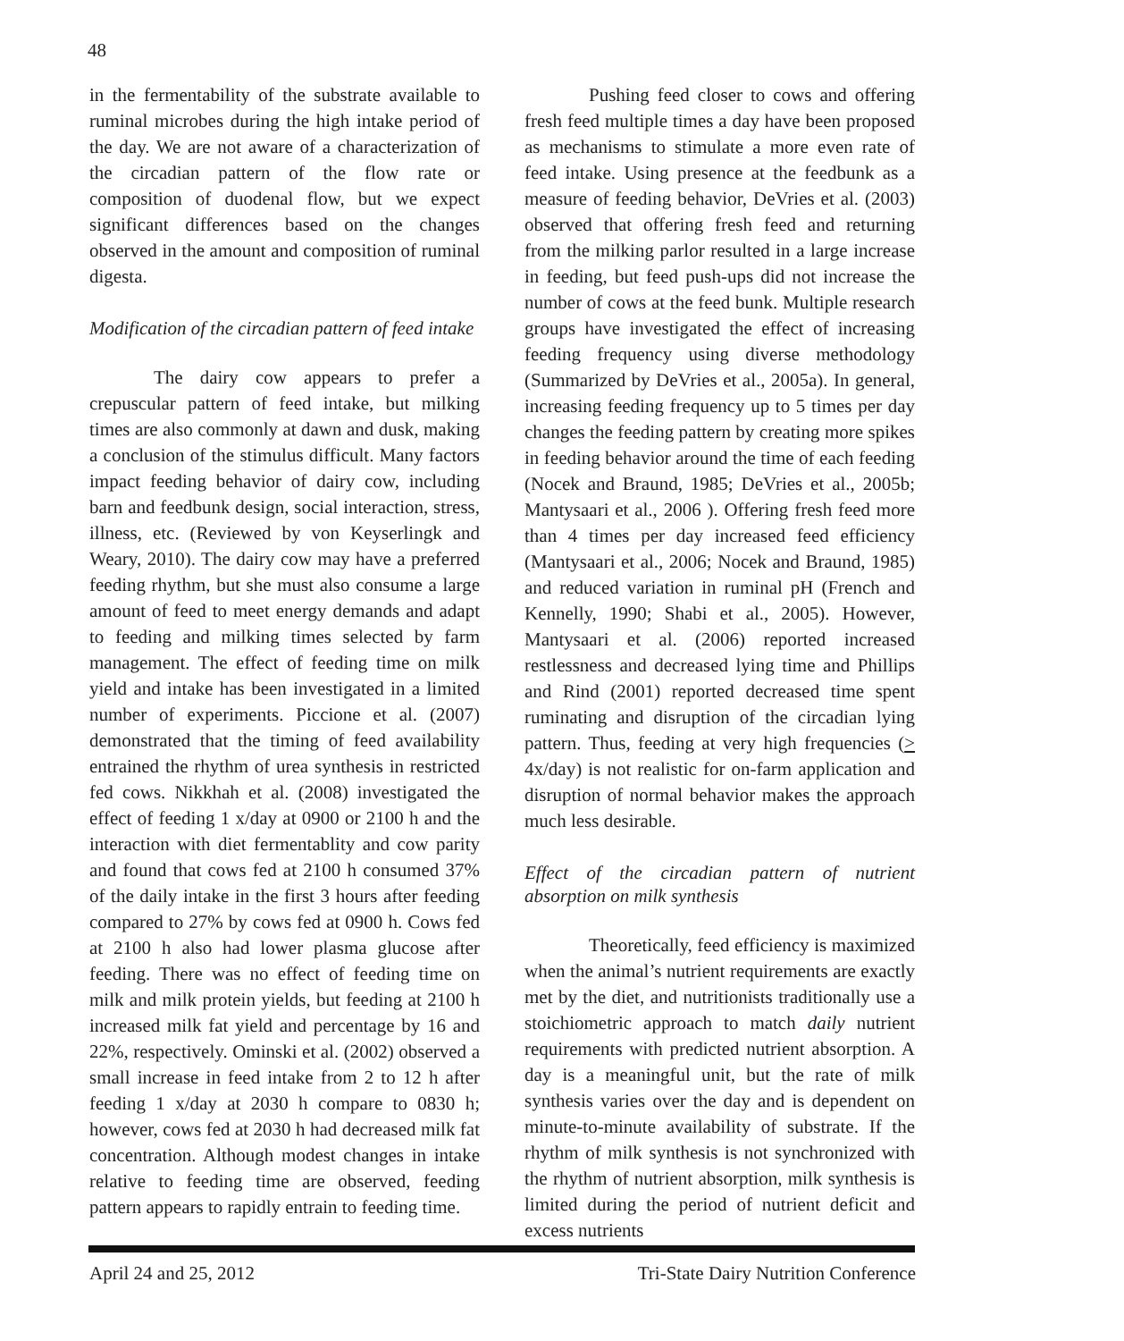48
in the fermentability of the substrate available to ruminal microbes during the high intake period of the day. We are not aware of a characterization of the circadian pattern of the flow rate or composition of duodenal flow, but we expect significant differences based on the changes observed in the amount and composition of ruminal digesta.
Modification of the circadian pattern of feed intake
The dairy cow appears to prefer a crepuscular pattern of feed intake, but milking times are also commonly at dawn and dusk, making a conclusion of the stimulus difficult. Many factors impact feeding behavior of dairy cow, including barn and feedbunk design, social interaction, stress, illness, etc. (Reviewed by von Keyserlingk and Weary, 2010). The dairy cow may have a preferred feeding rhythm, but she must also consume a large amount of feed to meet energy demands and adapt to feeding and milking times selected by farm management. The effect of feeding time on milk yield and intake has been investigated in a limited number of experiments. Piccione et al. (2007) demonstrated that the timing of feed availability entrained the rhythm of urea synthesis in restricted fed cows. Nikkhah et al. (2008) investigated the effect of feeding 1 x/day at 0900 or 2100 h and the interaction with diet fermentablity and cow parity and found that cows fed at 2100 h consumed 37% of the daily intake in the first 3 hours after feeding compared to 27% by cows fed at 0900 h. Cows fed at 2100 h also had lower plasma glucose after feeding. There was no effect of feeding time on milk and milk protein yields, but feeding at 2100 h increased milk fat yield and percentage by 16 and 22%, respectively. Ominski et al. (2002) observed a small increase in feed intake from 2 to 12 h after feeding 1 x/day at 2030 h compare to 0830 h; however, cows fed at 2030 h had decreased milk fat concentration. Although modest changes in intake relative to feeding time are observed, feeding pattern appears to rapidly entrain to feeding time.
Pushing feed closer to cows and offering fresh feed multiple times a day have been proposed as mechanisms to stimulate a more even rate of feed intake. Using presence at the feedbunk as a measure of feeding behavior, DeVries et al. (2003) observed that offering fresh feed and returning from the milking parlor resulted in a large increase in feeding, but feed push-ups did not increase the number of cows at the feed bunk. Multiple research groups have investigated the effect of increasing feeding frequency using diverse methodology (Summarized by DeVries et al., 2005a). In general, increasing feeding frequency up to 5 times per day changes the feeding pattern by creating more spikes in feeding behavior around the time of each feeding (Nocek and Braund, 1985; DeVries et al., 2005b; Mantysaari et al., 2006 ). Offering fresh feed more than 4 times per day increased feed efficiency (Mantysaari et al., 2006; Nocek and Braund, 1985) and reduced variation in ruminal pH (French and Kennelly, 1990; Shabi et al., 2005). However, Mantysaari et al. (2006) reported increased restlessness and decreased lying time and Phillips and Rind (2001) reported decreased time spent ruminating and disruption of the circadian lying pattern. Thus, feeding at very high frequencies (> 4x/day) is not realistic for on-farm application and disruption of normal behavior makes the approach much less desirable.
Effect of the circadian pattern of nutrient absorption on milk synthesis
Theoretically, feed efficiency is maximized when the animal’s nutrient requirements are exactly met by the diet, and nutritionists traditionally use a stoichiometric approach to match daily nutrient requirements with predicted nutrient absorption. A day is a meaningful unit, but the rate of milk synthesis varies over the day and is dependent on minute-to-minute availability of substrate. If the rhythm of milk synthesis is not synchronized with the rhythm of nutrient absorption, milk synthesis is limited during the period of nutrient deficit and excess nutrients
April 24 and 25, 2012 Tri-State Dairy Nutrition Conference